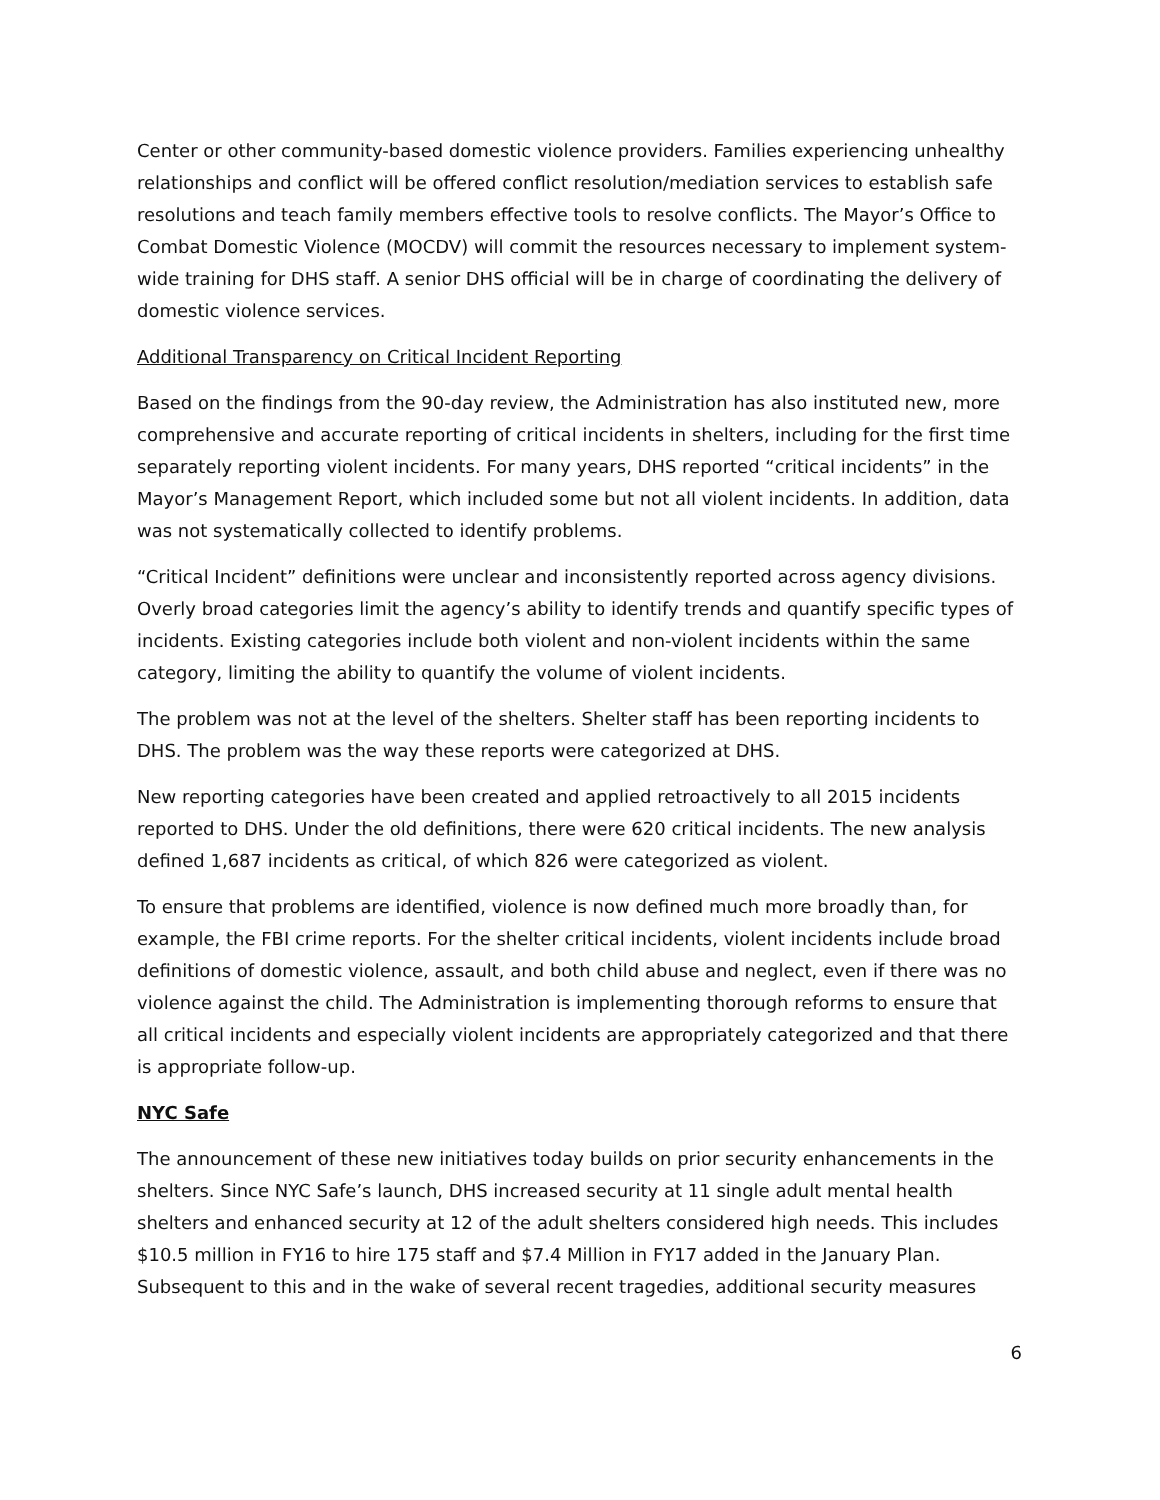Center or other community-based domestic violence providers. Families experiencing unhealthy relationships and conflict will be offered conflict resolution/mediation services to establish safe resolutions and teach family members effective tools to resolve conflicts. The Mayor’s Office to Combat Domestic Violence (MOCDV) will commit the resources necessary to implement system-wide training for DHS staff. A senior DHS official will be in charge of coordinating the delivery of domestic violence services.
Additional Transparency on Critical Incident Reporting
Based on the findings from the 90-day review, the Administration has also instituted new, more comprehensive and accurate reporting of critical incidents in shelters, including for the first time separately reporting violent incidents. For many years, DHS reported “critical incidents” in the Mayor’s Management Report, which included some but not all violent incidents. In addition, data was not systematically collected to identify problems.
“Critical Incident” definitions were unclear and inconsistently reported across agency divisions. Overly broad categories limit the agency’s ability to identify trends and quantify specific types of incidents. Existing categories include both violent and non-violent incidents within the same category, limiting the ability to quantify the volume of violent incidents.
The problem was not at the level of the shelters. Shelter staff has been reporting incidents to DHS. The problem was the way these reports were categorized at DHS.
New reporting categories have been created and applied retroactively to all 2015 incidents reported to DHS. Under the old definitions, there were 620 critical incidents. The new analysis defined 1,687 incidents as critical, of which 826 were categorized as violent.
To ensure that problems are identified, violence is now defined much more broadly than, for example, the FBI crime reports. For the shelter critical incidents, violent incidents include broad definitions of domestic violence, assault, and both child abuse and neglect, even if there was no violence against the child. The Administration is implementing thorough reforms to ensure that all critical incidents and especially violent incidents are appropriately categorized and that there is appropriate follow-up.
NYC Safe
The announcement of these new initiatives today builds on prior security enhancements in the shelters. Since NYC Safe’s launch, DHS increased security at 11 single adult mental health shelters and enhanced security at 12 of the adult shelters considered high needs. This includes $10.5 million in FY16 to hire 175 staff and $7.4 Million in FY17 added in the January Plan. Subsequent to this and in the wake of several recent tragedies, additional security measures
6